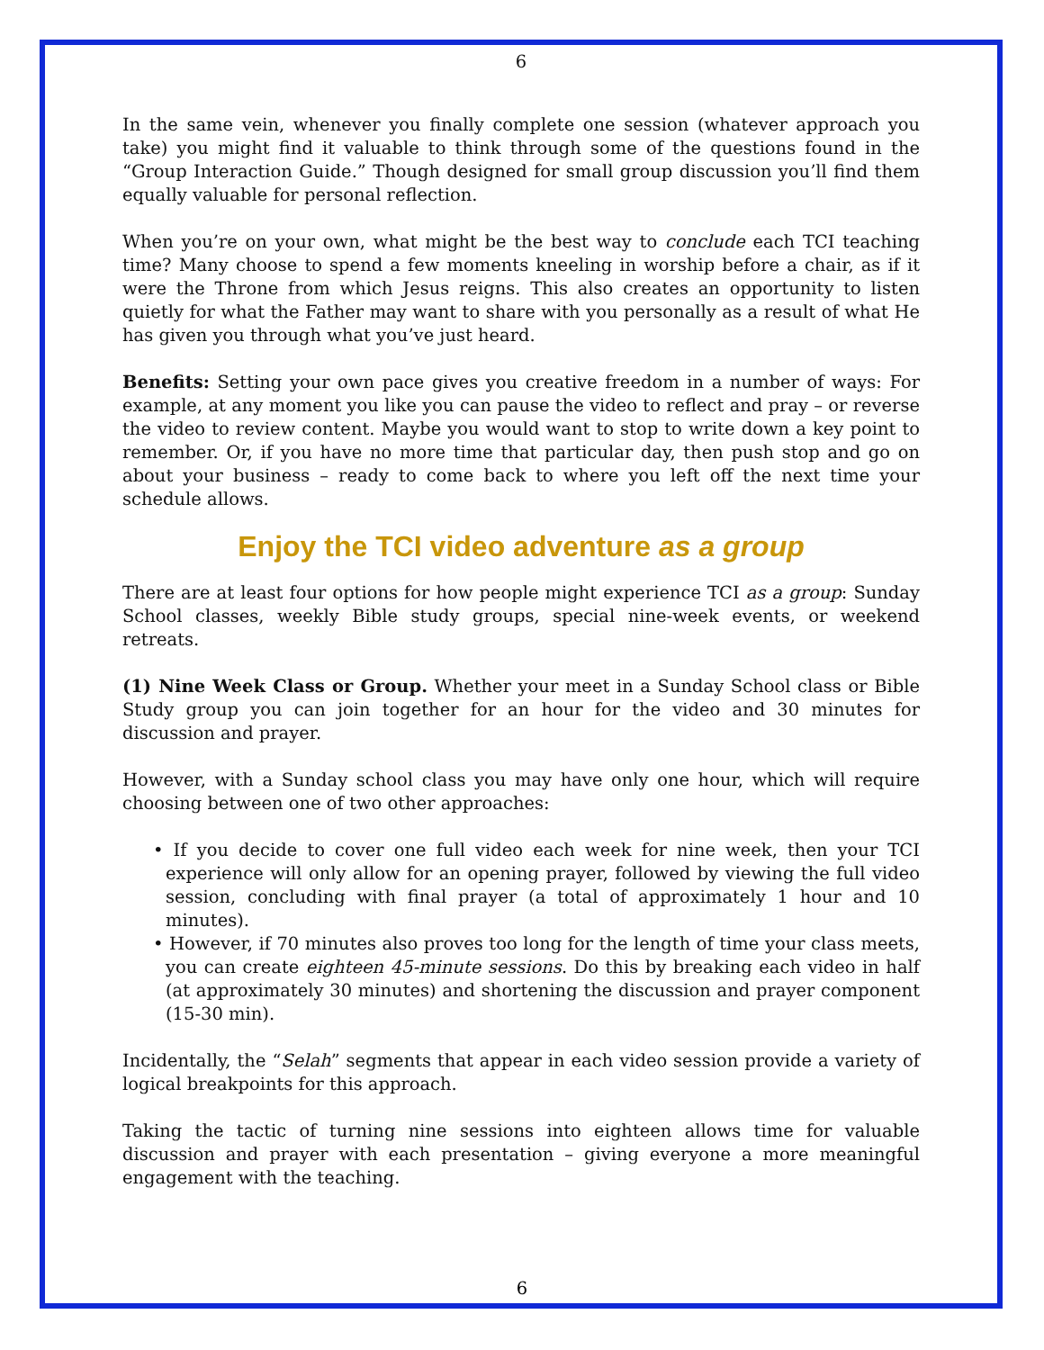6
In the same vein, whenever you finally complete one session (whatever approach you take) you might find it valuable to think through some of the questions found in the “Group Interaction Guide.” Though designed for small group discussion you’ll find them equally valuable for personal reflection.
When you’re on your own, what might be the best way to conclude each TCI teaching time? Many choose to spend a few moments kneeling in worship before a chair, as if it were the Throne from which Jesus reigns. This also creates an opportunity to listen quietly for what the Father may want to share with you personally as a result of what He has given you through what you’ve just heard.
Benefits: Setting your own pace gives you creative freedom in a number of ways: For example, at any moment you like you can pause the video to reflect and pray – or reverse the video to review content. Maybe you would want to stop to write down a key point to remember. Or, if you have no more time that particular day, then push stop and go on about your business – ready to come back to where you left off the next time your schedule allows.
Enjoy the TCI video adventure as a group
There are at least four options for how people might experience TCI as a group: Sunday School classes, weekly Bible study groups, special nine-week events, or weekend retreats.
(1) Nine Week Class or Group. Whether your meet in a Sunday School class or Bible Study group you can join together for an hour for the video and 30 minutes for discussion and prayer.
However, with a Sunday school class you may have only one hour, which will require choosing between one of two other approaches:
• If you decide to cover one full video each week for nine week, then your TCI experience will only allow for an opening prayer, followed by viewing the full video session, concluding with final prayer (a total of approximately 1 hour and 10 minutes).
• However, if 70 minutes also proves too long for the length of time your class meets, you can create eighteen 45-minute sessions. Do this by breaking each video in half (at approximately 30 minutes) and shortening the discussion and prayer component (15-30 min).
Incidentally, the “Selah” segments that appear in each video session provide a variety of logical breakpoints for this approach.
Taking the tactic of turning nine sessions into eighteen allows time for valuable discussion and prayer with each presentation – giving everyone a more meaningful engagement with the teaching.
6